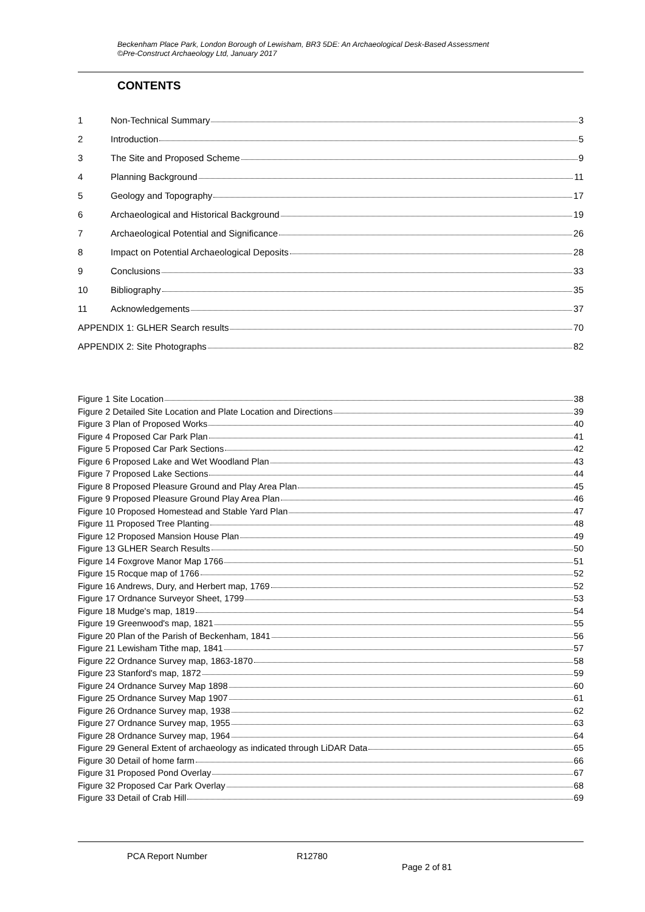Beckenham Place Park, London Borough of Lewisham, BR3 5DE: An Archaeological Desk-Based Assessment
©Pre-Construct Archaeology Ltd, January 2017
CONTENTS
1 Non-Technical Summary 3
2 Introduction 5
3 The Site and Proposed Scheme 9
4 Planning Background 11
5 Geology and Topography 17
6 Archaeological and Historical Background 19
7 Archaeological Potential and Significance 26
8 Impact on Potential Archaeological Deposits 28
9 Conclusions 33
10 Bibliography 35
11 Acknowledgements 37
APPENDIX 1: GLHER Search results 70
APPENDIX 2: Site Photographs 82
Figure 1 Site Location 38
Figure 2 Detailed Site Location and Plate Location and Directions 39
Figure 3 Plan of Proposed Works 40
Figure 4 Proposed Car Park Plan 41
Figure 5 Proposed Car Park Sections 42
Figure 6 Proposed Lake and Wet Woodland Plan 43
Figure 7 Proposed Lake Sections 44
Figure 8 Proposed Pleasure Ground and Play Area Plan 45
Figure 9 Proposed Pleasure Ground Play Area Plan 46
Figure 10 Proposed Homestead and Stable Yard Plan 47
Figure 11 Proposed Tree Planting 48
Figure 12 Proposed Mansion House Plan 49
Figure 13 GLHER Search Results 50
Figure 14 Foxgrove Manor Map 1766 51
Figure 15 Rocque map of 1766 52
Figure 16 Andrews, Dury, and Herbert map, 1769 52
Figure 17 Ordnance Surveyor Sheet, 1799 53
Figure 18 Mudge's map, 1819 54
Figure 19 Greenwood's map, 1821 55
Figure 20 Plan of the Parish of Beckenham, 1841 56
Figure 21 Lewisham Tithe map, 1841 57
Figure 22 Ordnance Survey map, 1863-1870 58
Figure 23 Stanford's map, 1872 59
Figure 24 Ordnance Survey Map 1898 60
Figure 25 Ordnance Survey Map 1907 61
Figure 26 Ordnance Survey map, 1938 62
Figure 27 Ordnance Survey map, 1955 63
Figure 28 Ordnance Survey map, 1964 64
Figure 29 General Extent of archaeology as indicated through LiDAR Data 65
Figure 30 Detail of home farm 66
Figure 31 Proposed Pond Overlay 67
Figure 32 Proposed Car Park Overlay 68
Figure 33 Detail of Crab Hill 69
PCA Report Number R12780
Page 2 of 81